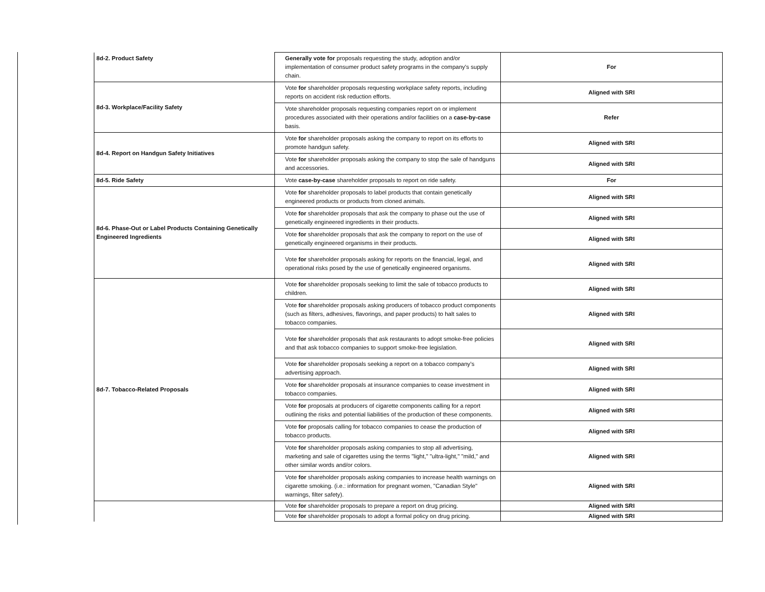| 8d-2. Product Safety | Generally vote for proposals requesting the study, adoption and/or implementation of consumer product safety programs in the company's supply chain. | For |
| 8d-3. Workplace/Facility Safety | Vote for shareholder proposals requesting workplace safety reports, including reports on accident risk reduction efforts. | Aligned with SRI |
| | Vote shareholder proposals requesting companies report on or implement procedures associated with their operations and/or facilities on a case-by-case basis. | Refer |
| 8d-4. Report on Handgun Safety Initiatives | Vote for shareholder proposals asking the company to report on its efforts to promote handgun safety. | Aligned with SRI |
| | Vote for shareholder proposals asking the company to stop the sale of handguns and accessories. | Aligned with SRI |
| 8d-5. Ride Safety | Vote case-by-case shareholder proposals to report on ride safety. | For |
| 8d-6. Phase-Out or Label Products Containing Genetically Engineered Ingredients | Vote for shareholder proposals to label products that contain genetically engineered products or products from cloned animals. | Aligned with SRI |
| | Vote for shareholder proposals that ask the company to phase out the use of genetically engineered ingredients in their products. | Aligned with SRI |
| | Vote for shareholder proposals that ask the company to report on the use of genetically engineered organisms in their products. | Aligned with SRI |
| | Vote for shareholder proposals asking for reports on the financial, legal, and operational risks posed by the use of genetically engineered organisms. | Aligned with SRI |
| 8d-7. Tobacco-Related Proposals | Vote for shareholder proposals seeking to limit the sale of tobacco products to children. | Aligned with SRI |
| | Vote for shareholder proposals asking producers of tobacco product components (such as filters, adhesives, flavorings, and paper products) to halt sales to tobacco companies. | Aligned with SRI |
| | Vote for shareholder proposals that ask restaurants to adopt smoke-free policies and that ask tobacco companies to support smoke-free legislation. | Aligned with SRI |
| | Vote for shareholder proposals seeking a report on a tobacco company’s advertising approach. | Aligned with SRI |
| | Vote for shareholder proposals at insurance companies to cease investment in tobacco companies. | Aligned with SRI |
| | Vote for proposals at producers of cigarette components calling for a report outlining the risks and potential liabilities of the production of these components. | Aligned with SRI |
| | Vote for proposals calling for tobacco companies to cease the production of tobacco products. | Aligned with SRI |
| | Vote for shareholder proposals asking companies to stop all advertising, marketing and sale of cigarettes using the terms "light," "ultra-light," "mild," and other similar words and/or colors. | Aligned with SRI |
| | Vote for shareholder proposals asking companies to increase health warnings on cigarette smoking. (i.e.: information for pregnant women, "Canadian Style" warnings, filter safety). | Aligned with SRI |
| | Vote for shareholder proposals to prepare a report on drug pricing. | Aligned with SRI |
| | Vote for shareholder proposals to adopt a formal policy on drug pricing. | Aligned with SRI |